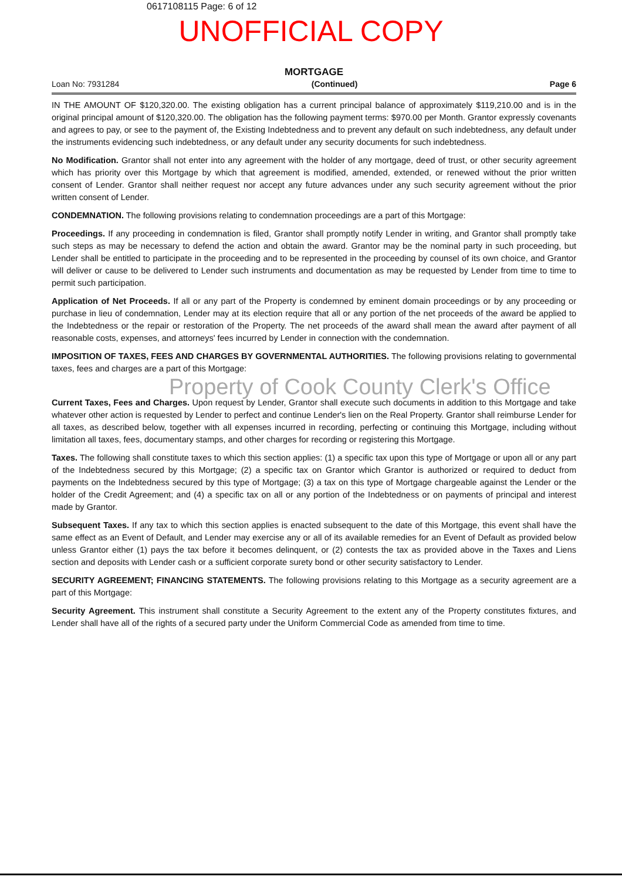0617108115 Page: 6 of 12
UNOFFICIAL COPY
MORTGAGE
Loan No: 7931284 (Continued) Page 6
IN THE AMOUNT OF $120,320.00. The existing obligation has a current principal balance of approximately $119,210.00 and is in the original principal amount of $120,320.00. The obligation has the following payment terms: $970.00 per Month. Grantor expressly covenants and agrees to pay, or see to the payment of, the Existing Indebtedness and to prevent any default on such indebtedness, any default under the instruments evidencing such indebtedness, or any default under any security documents for such indebtedness.
No Modification. Grantor shall not enter into any agreement with the holder of any mortgage, deed of trust, or other security agreement which has priority over this Mortgage by which that agreement is modified, amended, extended, or renewed without the prior written consent of Lender. Grantor shall neither request nor accept any future advances under any such security agreement without the prior written consent of Lender.
CONDEMNATION. The following provisions relating to condemnation proceedings are a part of this Mortgage:
Proceedings. If any proceeding in condemnation is filed, Grantor shall promptly notify Lender in writing, and Grantor shall promptly take such steps as may be necessary to defend the action and obtain the award. Grantor may be the nominal party in such proceeding, but Lender shall be entitled to participate in the proceeding and to be represented in the proceeding by counsel of its own choice, and Grantor will deliver or cause to be delivered to Lender such instruments and documentation as may be requested by Lender from time to time to permit such participation.
Application of Net Proceeds. If all or any part of the Property is condemned by eminent domain proceedings or by any proceeding or purchase in lieu of condemnation, Lender may at its election require that all or any portion of the net proceeds of the award be applied to the Indebtedness or the repair or restoration of the Property. The net proceeds of the award shall mean the award after payment of all reasonable costs, expenses, and attorneys' fees incurred by Lender in connection with the condemnation.
IMPOSITION OF TAXES, FEES AND CHARGES BY GOVERNMENTAL AUTHORITIES. The following provisions relating to governmental taxes, fees and charges are a part of this Mortgage:
Property of Cook County Clerk's Office
Current Taxes, Fees and Charges. Upon request by Lender, Grantor shall execute such documents in addition to this Mortgage and take whatever other action is requested by Lender to perfect and continue Lender's lien on the Real Property. Grantor shall reimburse Lender for all taxes, as described below, together with all expenses incurred in recording, perfecting or continuing this Mortgage, including without limitation all taxes, fees, documentary stamps, and other charges for recording or registering this Mortgage.
Taxes. The following shall constitute taxes to which this section applies: (1) a specific tax upon this type of Mortgage or upon all or any part of the Indebtedness secured by this Mortgage; (2) a specific tax on Grantor which Grantor is authorized or required to deduct from payments on the Indebtedness secured by this type of Mortgage; (3) a tax on this type of Mortgage chargeable against the Lender or the holder of the Credit Agreement; and (4) a specific tax on all or any portion of the Indebtedness or on payments of principal and interest made by Grantor.
Subsequent Taxes. If any tax to which this section applies is enacted subsequent to the date of this Mortgage, this event shall have the same effect as an Event of Default, and Lender may exercise any or all of its available remedies for an Event of Default as provided below unless Grantor either (1) pays the tax before it becomes delinquent, or (2) contests the tax as provided above in the Taxes and Liens section and deposits with Lender cash or a sufficient corporate surety bond or other security satisfactory to Lender.
SECURITY AGREEMENT; FINANCING STATEMENTS. The following provisions relating to this Mortgage as a security agreement are a part of this Mortgage:
Security Agreement. This instrument shall constitute a Security Agreement to the extent any of the Property constitutes fixtures, and Lender shall have all of the rights of a secured party under the Uniform Commercial Code as amended from time to time.